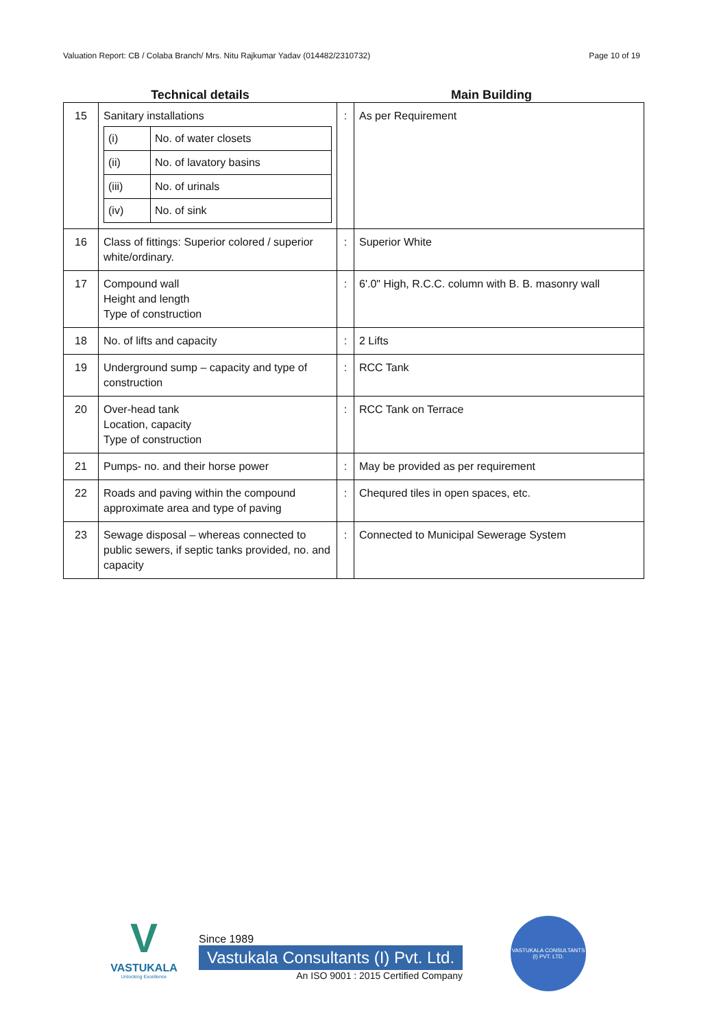Valuation Report: CB / Colaba Branch/ Mrs. Nitu Rajkumar Yadav (014482/2310732) Page 10 of 19
Technical details Main Building
| 15 | Sanitary installations / (i) / No. of water closets / / (ii) / No. of lavatory basins / / (iii) / No. of urinals / / (iv) / No. of sink / | : | As per Requirement |
| 16 | Class of fittings: Superior colored / superior white/ordinary. | : | Superior White |
| 17 | Compound wall Height and length Type of construction | : | 6'.0" High, R.C.C. column with B. B. masonry wall |
| 18 | No. of lifts and capacity | : | 2 Lifts |
| 19 | Underground sump – capacity and type of construction | : | RCC Tank |
| 20 | Over-head tank Location, capacity Type of construction | : | RCC Tank on Terrace |
| 21 | Pumps- no. and their horse power | : | May be provided as per requirement |
| 22 | Roads and paving within the compound approximate area and type of paving | : | Chequred tiles in open spaces, etc. |
| 23 | Sewage disposal – whereas connected to public sewers, if septic tanks provided, no. and capacity | : | Connected to Municipal Sewerage System |
V
VASTUKALA
Unlocking Excellence
Since 1989
Vastukala Consultants (I) Pvt. Ltd.
An ISO 9001 : 2015 Certified Company
VASTUKALA CONSULTANTS (I) PVT. LTD.